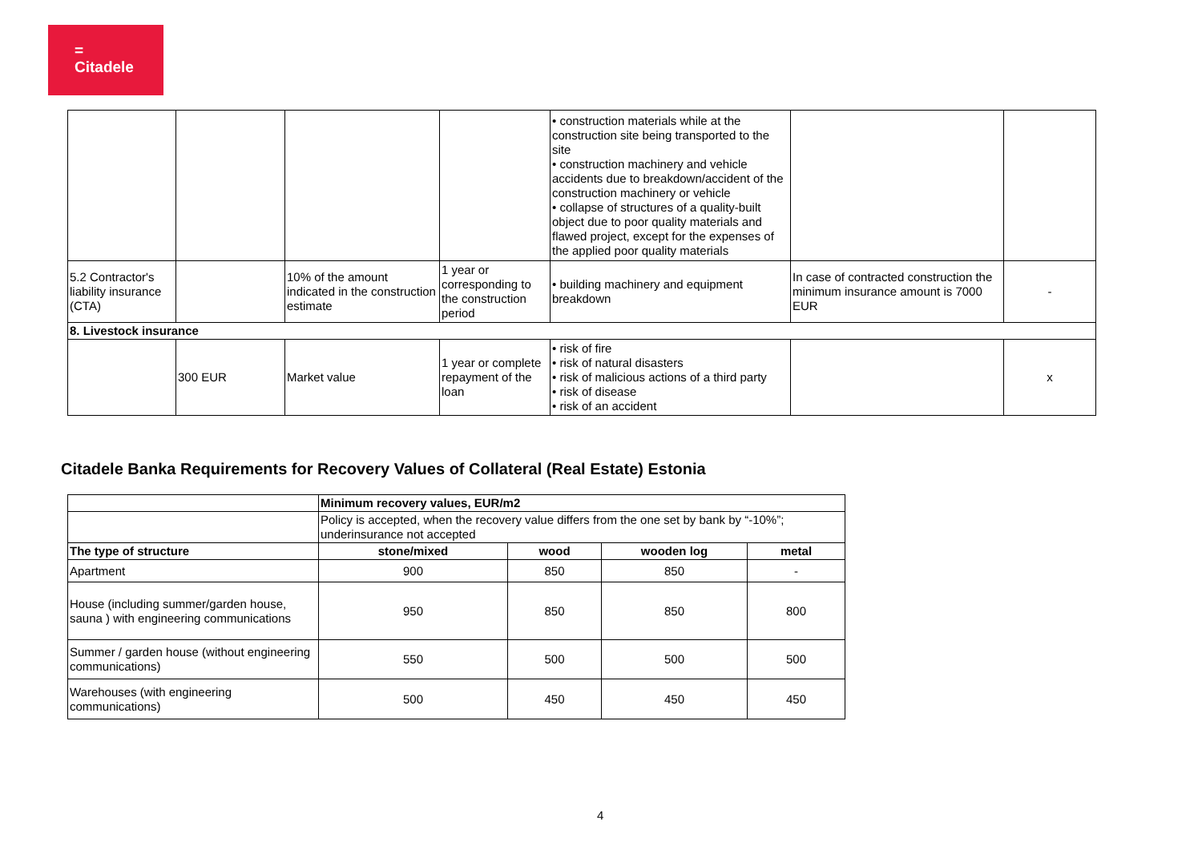=
Citadele
| | | | | • construction materials while at the construction site being transported to the site • construction machinery and vehicle accidents due to breakdown/accident of the construction machinery or vehicle • collapse of structures of a quality-built object due to poor quality materials and flawed project, except for the expenses of the applied poor quality materials | | |
| 5.2 Contractor's liability insurance (CTA) | | 10% of the amount indicated in the construction estimate | 1 year or corresponding to the construction period | • building machinery and equipment breakdown | In case of contracted construction the minimum insurance amount is 7000 EUR | - |
| 8. Livestock insurance | | | | | | |
| | 300 EUR | Market value | 1 year or complete repayment of the loan | • risk of fire • risk of natural disasters • risk of malicious actions of a third party • risk of disease • risk of an accident | | x |
Citadele Banka Requirements for Recovery Values of Collateral (Real Estate) Estonia
| | Minimum recovery values, EUR/m2 | | | |
| | Policy is accepted, when the recovery value differs from the one set by bank by “-10%”; underinsurance not accepted | | | |
| The type of structure | stone/mixed | wood | wooden log | metal |
| Apartment | 900 | 850 | 850 | - |
| House (including summer/garden house, sauna ) with engineering communications | 950 | 850 | 850 | 800 |
| Summer / garden house (without engineering communications) | 550 | 500 | 500 | 500 |
| Warehouses (with engineering communications) | 500 | 450 | 450 | 450 |
4